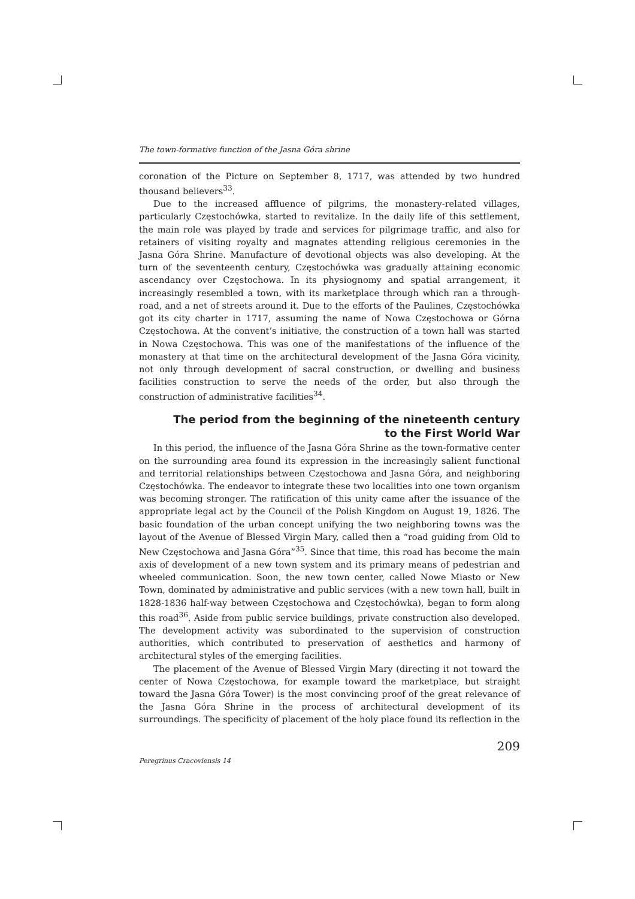The town-formative function of the Jasna Góra shrine
coronation of the Picture on September 8, 1717, was attended by two hundred thousand believers<sup>33</sup>.
Due to the increased affluence of pilgrims, the monastery-related villages, particularly Częstochówka, started to revitalize. In the daily life of this settlement, the main role was played by trade and services for pilgrimage traffic, and also for retainers of visiting royalty and magnates attending religious ceremonies in the Jasna Góra Shrine. Manufacture of devotional objects was also developing. At the turn of the seventeenth century, Częstochówka was gradually attaining economic ascendancy over Częstochowa. In its physiognomy and spatial arrangement, it increasingly resembled a town, with its marketplace through which ran a through-road, and a net of streets around it. Due to the efforts of the Paulines, Częstochówka got its city charter in 1717, assuming the name of Nowa Częstochowa or Górna Częstochowa. At the convent’s initiative, the construction of a town hall was started in Nowa Częstochowa. This was one of the manifestations of the influence of the monastery at that time on the architectural development of the Jasna Góra vicinity, not only through development of sacral construction, or dwelling and business facilities construction to serve the needs of the order, but also through the construction of administrative facilities<sup>34</sup>.
The period from the beginning of the nineteenth century
to the First World War
In this period, the influence of the Jasna Góra Shrine as the town-formative center on the surrounding area found its expression in the increasingly salient functional and territorial relationships between Częstochowa and Jasna Góra, and neighboring Częstochówka. The endeavor to integrate these two localities into one town organism was becoming stronger. The ratification of this unity came after the issuance of the appropriate legal act by the Council of the Polish Kingdom on August 19, 1826. The basic foundation of the urban concept unifying the two neighboring towns was the layout of the Avenue of Blessed Virgin Mary, called then a “road guiding from Old to New Częstochowa and Jasna Góra”<sup>35</sup>. Since that time, this road has become the main axis of development of a new town system and its primary means of pedestrian and wheeled communication. Soon, the new town center, called Nowe Miasto or New Town, dominated by administrative and public services (with a new town hall, built in 1828-1836 half-way between Częstochowa and Częstochówka), began to form along this road<sup>36</sup>. Aside from public service buildings, private construction also developed. The development activity was subordinated to the supervision of construction authorities, which contributed to preservation of aesthetics and harmony of architectural styles of the emerging facilities.
The placement of the Avenue of Blessed Virgin Mary (directing it not toward the center of Nowa Częstochowa, for example toward the marketplace, but straight toward the Jasna Góra Tower) is the most convincing proof of the great relevance of the Jasna Góra Shrine in the process of architectural development of its surroundings. The specificity of placement of the holy place found its reflection in the
209
Peregrinus Cracoviensis 14